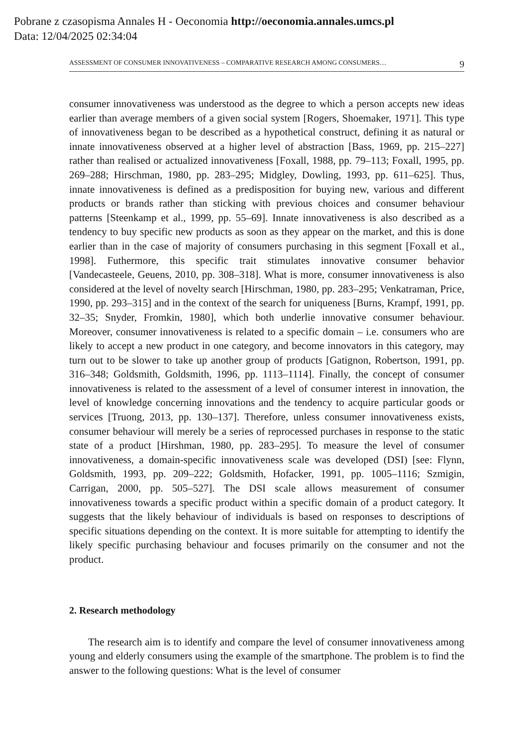Pobrane z czasopisma Annales H - Oeconomia http://oeconomia.annales.umcs.pl
Data: 12/04/2025 02:34:04
ASSESSMENT OF CONSUMER INNOVATIVENESS – COMPARATIVE RESEARCH AMONG CONSUMERS… 9
consumer innovativeness was understood as the degree to which a person accepts new ideas earlier than average members of a given social system [Rogers, Shoemaker, 1971]. This type of innovativeness began to be described as a hypothetical construct, defining it as natural or innate innovativeness observed at a higher level of abstraction [Bass, 1969, pp. 215–227] rather than realised or actualized innovativeness [Foxall, 1988, pp. 79–113; Foxall, 1995, pp. 269–288; Hirschman, 1980, pp. 283–295; Midgley, Dowling, 1993, pp. 611–625]. Thus, innate innovativeness is defined as a predisposition for buying new, various and different products or brands rather than sticking with previous choices and consumer behaviour patterns [Steenkamp et al., 1999, pp. 55–69]. Innate innovativeness is also described as a tendency to buy specific new products as soon as they appear on the market, and this is done earlier than in the case of majority of consumers purchasing in this segment [Foxall et al., 1998]. Futhermore, this specific trait stimulates innovative consumer behavior [Vandecasteele, Geuens, 2010, pp. 308–318]. What is more, consumer innovativeness is also considered at the level of novelty search [Hirschman, 1980, pp. 283–295; Venkatraman, Price, 1990, pp. 293–315] and in the context of the search for uniqueness [Burns, Krampf, 1991, pp. 32–35; Snyder, Fromkin, 1980], which both underlie innovative consumer behaviour. Moreover, consumer innovativeness is related to a specific domain – i.e. consumers who are likely to accept a new product in one category, and become innovators in this category, may turn out to be slower to take up another group of products [Gatignon, Robertson, 1991, pp. 316–348; Goldsmith, Goldsmith, 1996, pp. 1113–1114]. Finally, the concept of consumer innovativeness is related to the assessment of a level of consumer interest in innovation, the level of knowledge concerning innovations and the tendency to acquire particular goods or services [Truong, 2013, pp. 130–137]. Therefore, unless consumer innovativeness exists, consumer behaviour will merely be a series of reprocessed purchases in response to the static state of a product [Hirshman, 1980, pp. 283–295]. To measure the level of consumer innovativeness, a domain-specific innovativeness scale was developed (DSI) [see: Flynn, Goldsmith, 1993, pp. 209–222; Goldsmith, Hofacker, 1991, pp. 1005–1116; Szmigin, Carrigan, 2000, pp. 505–527]. The DSI scale allows measurement of consumer innovativeness towards a specific product within a specific domain of a product category. It suggests that the likely behaviour of individuals is based on responses to descriptions of specific situations depending on the context. It is more suitable for attempting to identify the likely specific purchasing behaviour and focuses primarily on the consumer and not the product.
2. Research methodology
The research aim is to identify and compare the level of consumer innovativeness among young and elderly consumers using the example of the smartphone. The problem is to find the answer to the following questions: What is the level of consumer